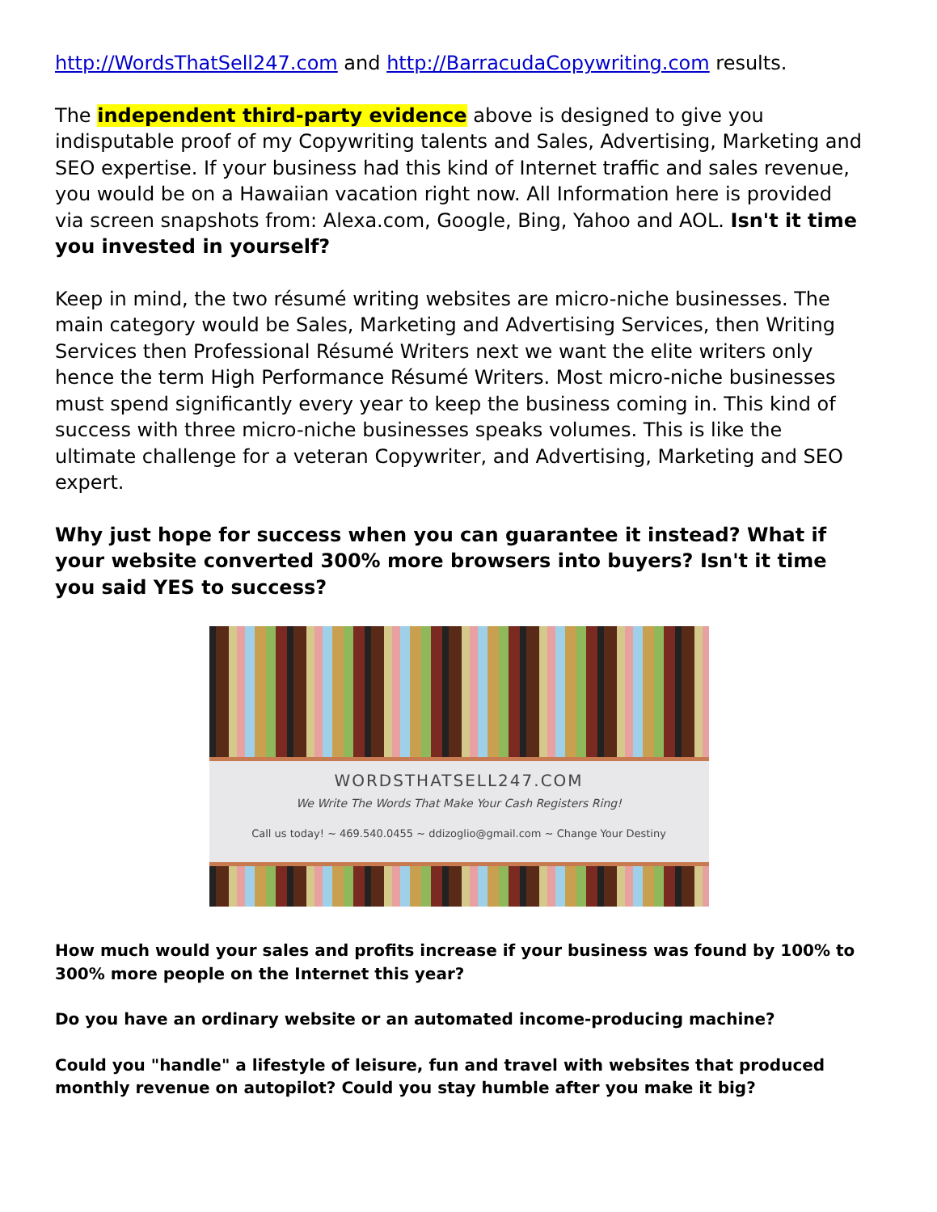http://WordsThatSell247.com and http://BarracudaCopywriting.com results.
The independent third-party evidence above is designed to give you indisputable proof of my Copywriting talents and Sales, Advertising, Marketing and SEO expertise. If your business had this kind of Internet traffic and sales revenue, you would be on a Hawaiian vacation right now. All Information here is provided via screen snapshots from: Alexa.com, Google, Bing, Yahoo and AOL. Isn't it time you invested in yourself?
Keep in mind, the two résumé writing websites are micro-niche businesses. The main category would be Sales, Marketing and Advertising Services, then Writing Services then Professional Résumé Writers next we want the elite writers only hence the term High Performance Résumé Writers. Most micro-niche businesses must spend significantly every year to keep the business coming in. This kind of success with three micro-niche businesses speaks volumes. This is like the ultimate challenge for a veteran Copywriter, and Advertising, Marketing and SEO expert.
Why just hope for success when you can guarantee it instead? What if your website converted 300% more browsers into buyers? Isn't it time you said YES to success?
WORDSTHATSELL247.COM
We Write The Words That Make Your Cash Registers Ring!
Call us today! ~ 469.540.0455 ~ ddizoglio@gmail.com ~ Change Your Destiny
How much would your sales and profits increase if your business was found by 100% to 300% more people on the Internet this year?
Do you have an ordinary website or an automated income-producing machine?
Could you "handle" a lifestyle of leisure, fun and travel with websites that produced monthly revenue on autopilot? Could you stay humble after you make it big?